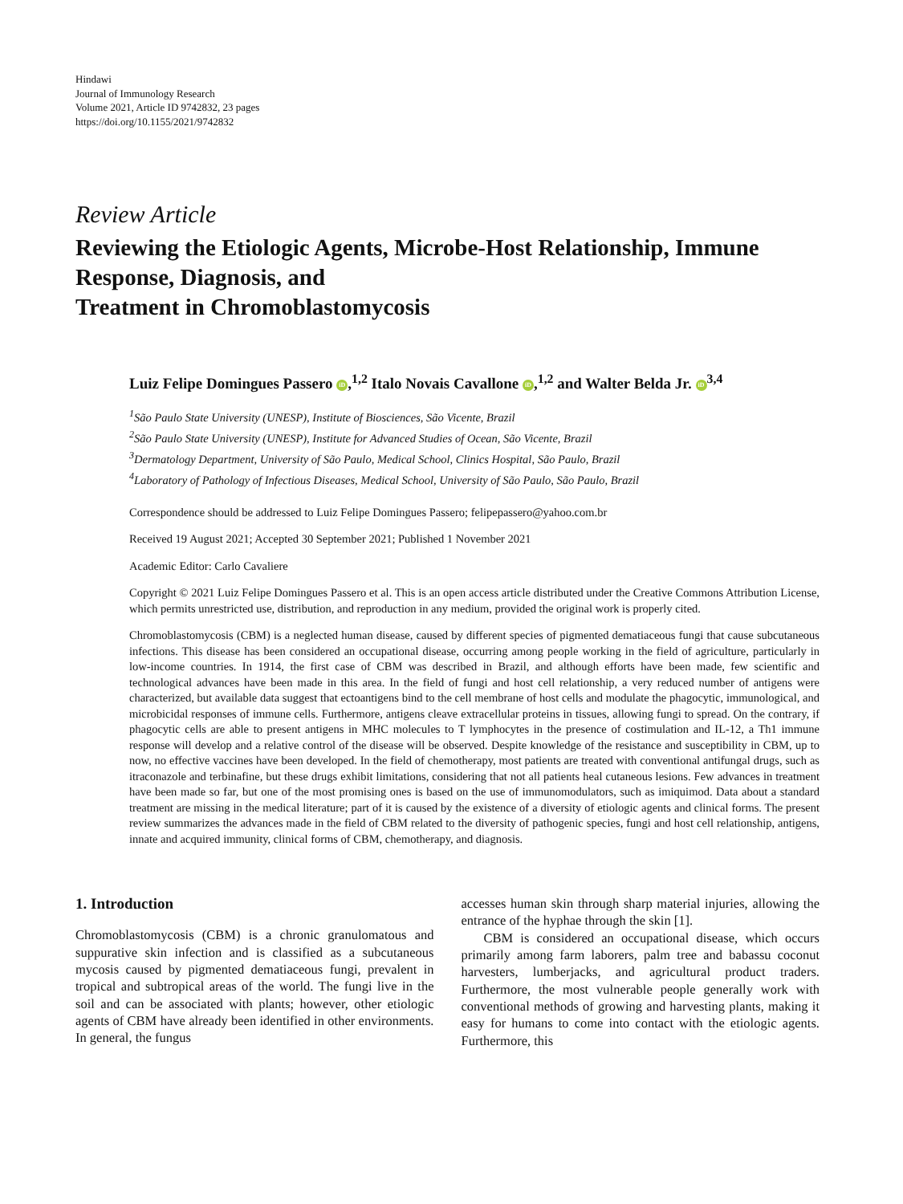Hindawi
Journal of Immunology Research
Volume 2021, Article ID 9742832, 23 pages
https://doi.org/10.1155/2021/9742832
Review Article
Reviewing the Etiologic Agents, Microbe-Host Relationship, Immune Response, Diagnosis, and
Treatment in Chromoblastomycosis
Luiz Felipe Domingues Passero iD,<sup>1,2</sup> Italo Novais Cavallone iD,<sup>1,2</sup> and Walter Belda Jr. iD<sup>3,4</sup>
<sup>1</sup> São Paulo State University (UNESP), Institute of Biosciences, São Vicente, Brazil
<sup>2</sup> São Paulo State University (UNESP), Institute for Advanced Studies of Ocean, São Vicente, Brazil
<sup>3</sup> Dermatology Department, University of São Paulo, Medical School, Clinics Hospital, São Paulo, Brazil
<sup>4</sup> Laboratory of Pathology of Infectious Diseases, Medical School, University of São Paulo, São Paulo, Brazil
Correspondence should be addressed to Luiz Felipe Domingues Passero; felipepassero@yahoo.com.br
Received 19 August 2021; Accepted 30 September 2021; Published 1 November 2021
Academic Editor: Carlo Cavaliere
Copyright © 2021 Luiz Felipe Domingues Passero et al. This is an open access article distributed under the Creative Commons Attribution License, which permits unrestricted use, distribution, and reproduction in any medium, provided the original work is properly cited.
Chromoblastomycosis (CBM) is a neglected human disease, caused by different species of pigmented dematiaceous fungi that cause subcutaneous infections. This disease has been considered an occupational disease, occurring among people working in the field of agriculture, particularly in low-income countries. In 1914, the first case of CBM was described in Brazil, and although efforts have been made, few scientific and technological advances have been made in this area. In the field of fungi and host cell relationship, a very reduced number of antigens were characterized, but available data suggest that ectoantigens bind to the cell membrane of host cells and modulate the phagocytic, immunological, and microbicidal responses of immune cells. Furthermore, antigens cleave extracellular proteins in tissues, allowing fungi to spread. On the contrary, if phagocytic cells are able to present antigens in MHC molecules to T lymphocytes in the presence of costimulation and IL-12, a Th1 immune response will develop and a relative control of the disease will be observed. Despite knowledge of the resistance and susceptibility in CBM, up to now, no effective vaccines have been developed. In the field of chemotherapy, most patients are treated with conventional antifungal drugs, such as itraconazole and terbinafine, but these drugs exhibit limitations, considering that not all patients heal cutaneous lesions. Few advances in treatment have been made so far, but one of the most promising ones is based on the use of immunomodulators, such as imiquimod. Data about a standard treatment are missing in the medical literature; part of it is caused by the existence of a diversity of etiologic agents and clinical forms. The present review summarizes the advances made in the field of CBM related to the diversity of pathogenic species, fungi and host cell relationship, antigens, innate and acquired immunity, clinical forms of CBM, chemotherapy, and diagnosis.
1. Introduction
Chromoblastomycosis (CBM) is a chronic granulomatous and suppurative skin infection and is classified as a subcutaneous mycosis caused by pigmented dematiaceous fungi, prevalent in tropical and subtropical areas of the world. The fungi live in the soil and can be associated with plants; however, other etiologic agents of CBM have already been identified in other environments. In general, the fungus
accesses human skin through sharp material injuries, allowing the entrance of the hyphae through the skin [1].
CBM is considered an occupational disease, which occurs primarily among farm laborers, palm tree and babassu coconut harvesters, lumberjacks, and agricultural product traders. Furthermore, the most vulnerable people generally work with conventional methods of growing and harvesting plants, making it easy for humans to come into contact with the etiologic agents. Furthermore, this